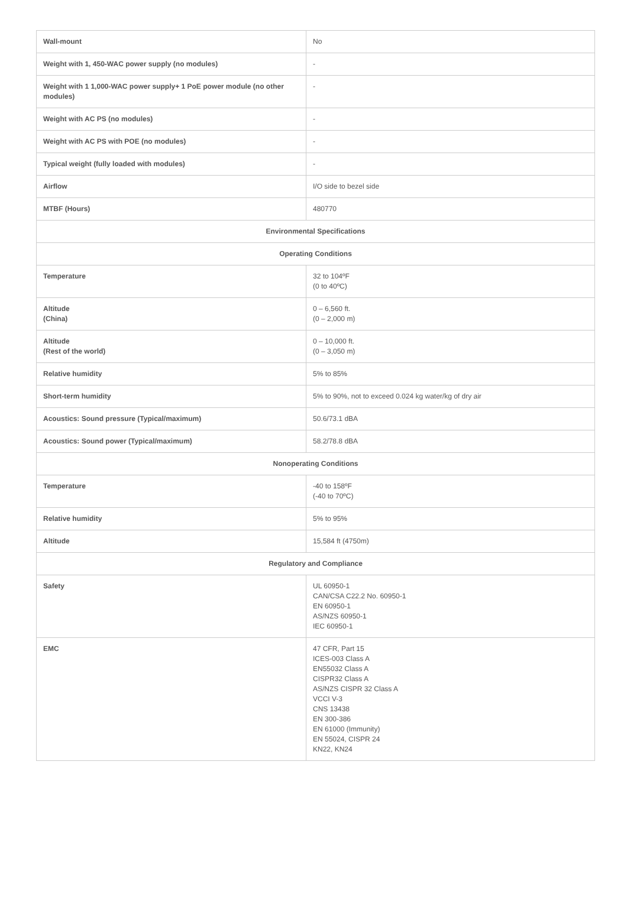| Wall-mount | No |
| Weight with 1, 450-WAC power supply (no modules) | - |
| Weight with 1 1,000-WAC power supply+ 1 PoE power module (no other modules) | - |
| Weight with AC PS (no modules) | - |
| Weight with AC PS with POE (no modules) | - |
| Typical weight (fully loaded with modules) | - |
| Airflow | I/O side to bezel side |
| MTBF (Hours) | 480770 |
| Environmental Specifications | |
| Operating Conditions | |
| Temperature | 32 to 104ºF (0 to 40ºC) |
| Altitude (China) | 0 – 6,560 ft. (0 – 2,000 m) |
| Altitude (Rest of the world) | 0 – 10,000 ft. (0 – 3,050 m) |
| Relative humidity | 5% to 85% |
| Short-term humidity | 5% to 90%, not to exceed 0.024 kg water/kg of dry air |
| Acoustics: Sound pressure (Typical/maximum) | 50.6/73.1 dBA |
| Acoustics: Sound power (Typical/maximum) | 58.2/78.8 dBA |
| Nonoperating Conditions | |
| Temperature | -40 to 158ºF (-40 to 70ºC) |
| Relative humidity | 5% to 95% |
| Altitude | 15,584 ft (4750m) |
| Regulatory and Compliance | |
| Safety | UL 60950-1 CAN/CSA C22.2 No. 60950-1 EN 60950-1 AS/NZS 60950-1 IEC 60950-1 |
| EMC | 47 CFR, Part 15 ICES-003 Class A EN55032 Class A CISPR32 Class A AS/NZS CISPR 32 Class A VCCI V-3 CNS 13438 EN 300-386 EN 61000 (Immunity) EN 55024, CISPR 24 KN22, KN24 |